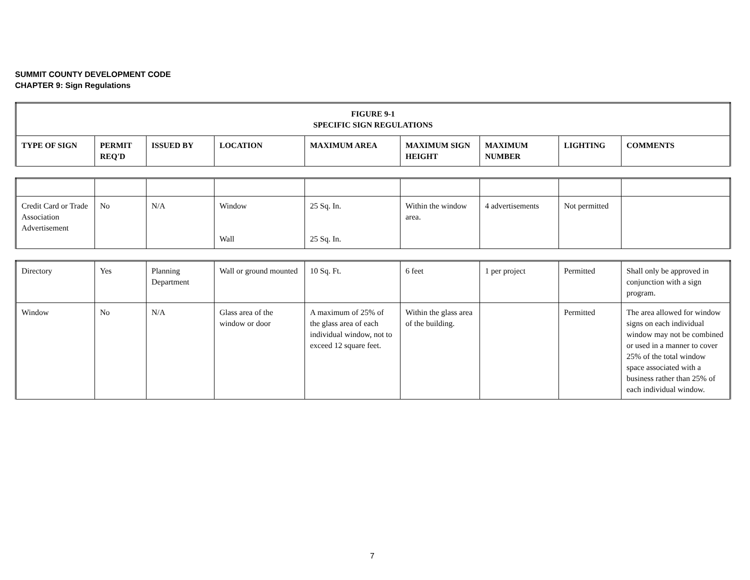SUMMIT COUNTY DEVELOPMENT CODE
CHAPTER 9: Sign Regulations
| FIGURE 9-1 SPECIFIC SIGN REGULATIONS | | | | | | | | |
| --- | --- | --- | --- | --- | --- | --- | --- | --- |
| TYPE OF SIGN | PERMIT REQ'D | ISSUED BY | LOCATION | MAXIMUM AREA | MAXIMUM SIGN HEIGHT | MAXIMUM NUMBER | LIGHTING | COMMENTS |
| Credit Card or Trade Association Advertisement | No | N/A | Window Wall | 25 Sq. In. 25 Sq. In. | Within the window area. | 4 advertisements | Not permitted | |
| Directory | Yes | Planning Department | Wall or ground mounted | 10 Sq. Ft. | 6 feet | 1 per project | Permitted | Shall only be approved in conjunction with a sign program. |
| Window | No | N/A | Glass area of the window or door | A maximum of 25% of the glass area of each individual window, not to exceed 12 square feet. | Within the glass area of the building. | | Permitted | The area allowed for window signs on each individual window may not be combined or used in a manner to cover 25% of the total window space associated with a business rather than 25% of each individual window. |
7